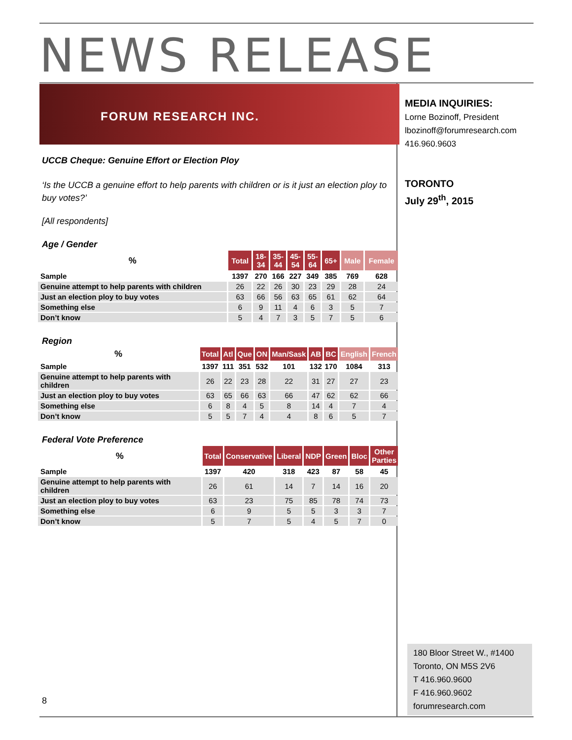NEWS RELEASE
FORUM RESEARCH INC.
UCCB Cheque: Genuine Effort or Election Ploy
‘Is the UCCB a genuine effort to help parents with children or is it just an election ploy to buy votes?’
[All respondents]
Age / Gender
| % | Total | 18- 34 | 35- 44 | 45- 54 | 55- 64 | 65+ | Male | Female |
| --- | --- | --- | --- | --- | --- | --- | --- | --- |
| Sample | 1397 | 270 | 166 | 227 | 349 | 385 | 769 | 628 |
| Genuine attempt to help parents with children | 26 | 22 | 26 | 30 | 23 | 29 | 28 | 24 |
| Just an election ploy to buy votes | 63 | 66 | 56 | 63 | 65 | 61 | 62 | 64 |
| Something else | 6 | 9 | 11 | 4 | 6 | 3 | 5 | 7 |
| Don’t know | 5 | 4 | 7 | 3 | 5 | 7 | 5 | 6 |
Region
| % | Total | Atl | Que | ON | Man/Sask | AB | BC | English | French |
| --- | --- | --- | --- | --- | --- | --- | --- | --- | --- |
| Sample | 1397 | 111 | 351 | 532 | 101 | 132 | 170 | 1084 | 313 |
| Genuine attempt to help parents with children | 26 | 22 | 23 | 28 | 22 | 31 | 27 | 27 | 23 |
| Just an election ploy to buy votes | 63 | 65 | 66 | 63 | 66 | 47 | 62 | 62 | 66 |
| Something else | 6 | 8 | 4 | 5 | 8 | 14 | 4 | 7 | 4 |
| Don’t know | 5 | 5 | 7 | 4 | 4 | 8 | 6 | 5 | 7 |
Federal Vote Preference
| % | Total | Conservative | Liberal | NDP | Green | Bloc | Other Parties |
| --- | --- | --- | --- | --- | --- | --- | --- |
| Sample | 1397 | 420 | 318 | 423 | 87 | 58 | 45 |
| Genuine attempt to help parents with children | 26 | 61 | 14 | 7 | 14 | 16 | 20 |
| Just an election ploy to buy votes | 63 | 23 | 75 | 85 | 78 | 74 | 73 |
| Something else | 6 | 9 | 5 | 5 | 3 | 3 | 7 |
| Don’t know | 5 | 7 | 5 | 4 | 5 | 7 | 0 |
MEDIA INQUIRIES:
Lorne Bozinoff, President
lbozinoff@forumresearch.com
416.960.9603
TORONTO
July 29<sup>th</sup>, 2015
180 Bloor Street W., #1400
Toronto, ON M5S 2V6
T 416.960.9600
F 416.960.9602
forumresearch.com
8